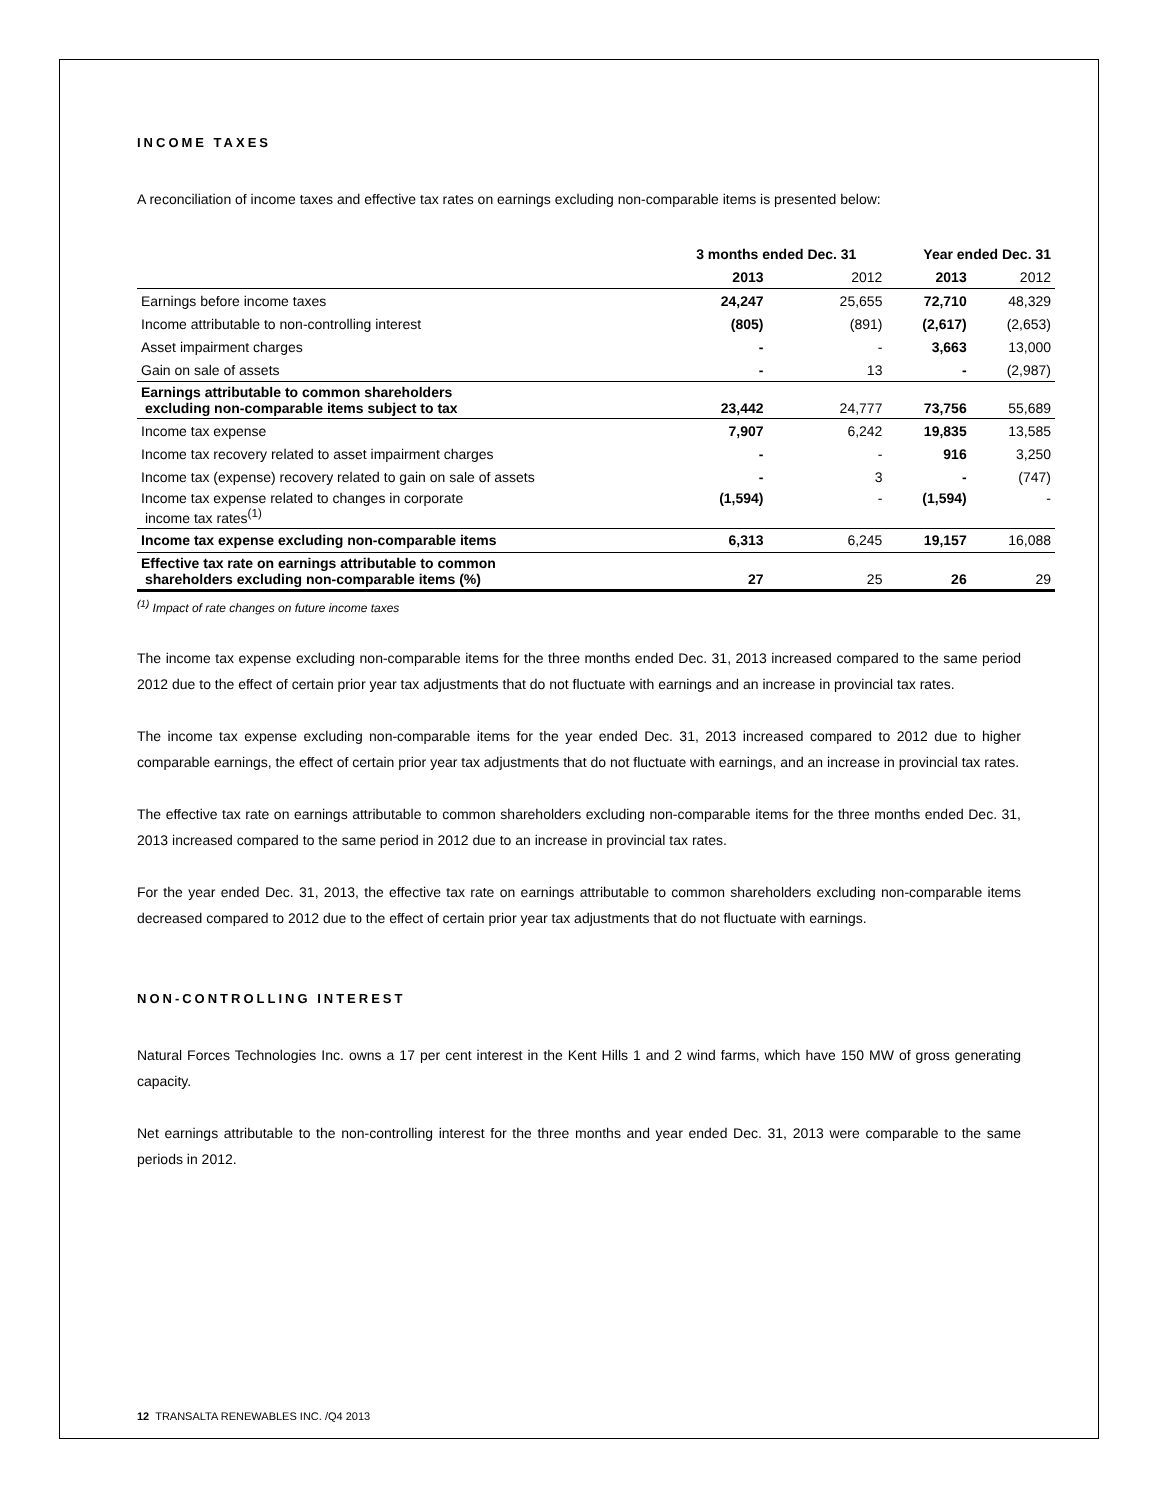INCOME TAXES
A reconciliation of income taxes and effective tax rates on earnings excluding non-comparable items is presented below:
| | 3 months ended Dec. 31 | | Year ended Dec. 31 | |
| --- | --- | --- | --- | --- |
| | 2013 | 2012 | 2013 | 2012 |
| Earnings before income taxes | 24,247 | 25,655 | 72,710 | 48,329 |
| Income attributable to non-controlling interest | (805) | (891) | (2,617) | (2,653) |
| Asset impairment charges | - | - | 3,663 | 13,000 |
| Gain on sale of assets | - | 13 | - | (2,987) |
| Earnings attributable to common shareholders excluding non-comparable items subject to tax | 23,442 | 24,777 | 73,756 | 55,689 |
| Income tax expense | 7,907 | 6,242 | 19,835 | 13,585 |
| Income tax recovery related to asset impairment charges | - | - | 916 | 3,250 |
| Income tax (expense) recovery related to gain on sale of assets | - | 3 | - | (747) |
| Income tax expense related to changes in corporate income tax rates<sup>(1)</sup> | (1,594) | - | (1,594) | - |
| Income tax expense excluding non-comparable items | 6,313 | 6,245 | 19,157 | 16,088 |
| Effective tax rate on earnings attributable to common shareholders excluding non-comparable items (%) | 27 | 25 | 26 | 29 |
<sup>(1)</sup> Impact of rate changes on future income taxes
The income tax expense excluding non-comparable items for the three months ended Dec. 31, 2013 increased compared to the same period 2012 due to the effect of certain prior year tax adjustments that do not fluctuate with earnings and an increase in provincial tax rates.
The income tax expense excluding non-comparable items for the year ended Dec. 31, 2013 increased compared to 2012 due to higher comparable earnings, the effect of certain prior year tax adjustments that do not fluctuate with earnings, and an increase in provincial tax rates.
The effective tax rate on earnings attributable to common shareholders excluding non-comparable items for the three months ended Dec. 31, 2013 increased compared to the same period in 2012 due to an increase in provincial tax rates.
For the year ended Dec. 31, 2013, the effective tax rate on earnings attributable to common shareholders excluding non-comparable items decreased compared to 2012 due to the effect of certain prior year tax adjustments that do not fluctuate with earnings.
NON-CONTROLLING INTEREST
Natural Forces Technologies Inc. owns a 17 per cent interest in the Kent Hills 1 and 2 wind farms, which have 150 MW of gross generating capacity.
Net earnings attributable to the non-controlling interest for the three months and year ended Dec. 31, 2013 were comparable to the same periods in 2012.
12 TRANSALTA RENEWABLES INC. /Q4 2013